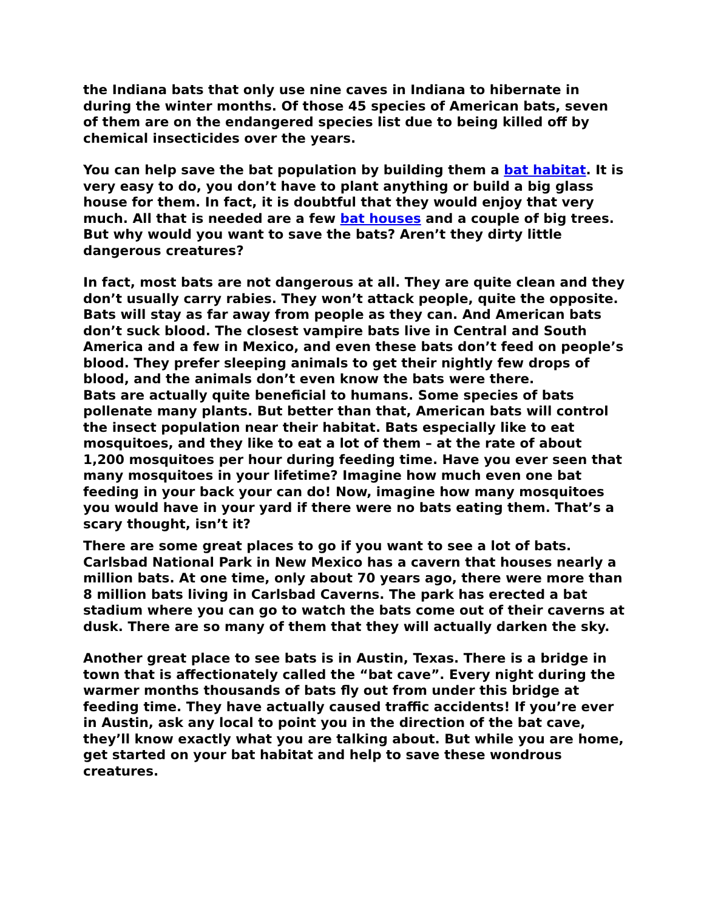the Indiana bats that only use nine caves in Indiana to hibernate in during the winter months. Of those 45 species of American bats, seven of them are on the endangered species list due to being killed off by chemical insecticides over the years.
You can help save the bat population by building them a bat habitat. It is very easy to do, you don’t have to plant anything or build a big glass house for them. In fact, it is doubtful that they would enjoy that very much. All that is needed are a few bat houses and a couple of big trees. But why would you want to save the bats? Aren’t they dirty little dangerous creatures?
In fact, most bats are not dangerous at all. They are quite clean and they don’t usually carry rabies. They won’t attack people, quite the opposite. Bats will stay as far away from people as they can. And American bats don’t suck blood. The closest vampire bats live in Central and South America and a few in Mexico, and even these bats don’t feed on people’s blood. They prefer sleeping animals to get their nightly few drops of blood, and the animals don’t even know the bats were there.
Bats are actually quite beneficial to humans. Some species of bats pollenate many plants. But better than that, American bats will control the insect population near their habitat. Bats especially like to eat mosquitoes, and they like to eat a lot of them – at the rate of about 1,200 mosquitoes per hour during feeding time. Have you ever seen that many mosquitoes in your lifetime? Imagine how much even one bat feeding in your back your can do! Now, imagine how many mosquitoes you would have in your yard if there were no bats eating them. That’s a scary thought, isn’t it?
There are some great places to go if you want to see a lot of bats. Carlsbad National Park in New Mexico has a cavern that houses nearly a million bats. At one time, only about 70 years ago, there were more than 8 million bats living in Carlsbad Caverns. The park has erected a bat stadium where you can go to watch the bats come out of their caverns at dusk. There are so many of them that they will actually darken the sky.
Another great place to see bats is in Austin, Texas. There is a bridge in town that is affectionately called the “bat cave”. Every night during the warmer months thousands of bats fly out from under this bridge at feeding time. They have actually caused traffic accidents! If you’re ever in Austin, ask any local to point you in the direction of the bat cave, they’ll know exactly what you are talking about. But while you are home, get started on your bat habitat and help to save these wondrous creatures.